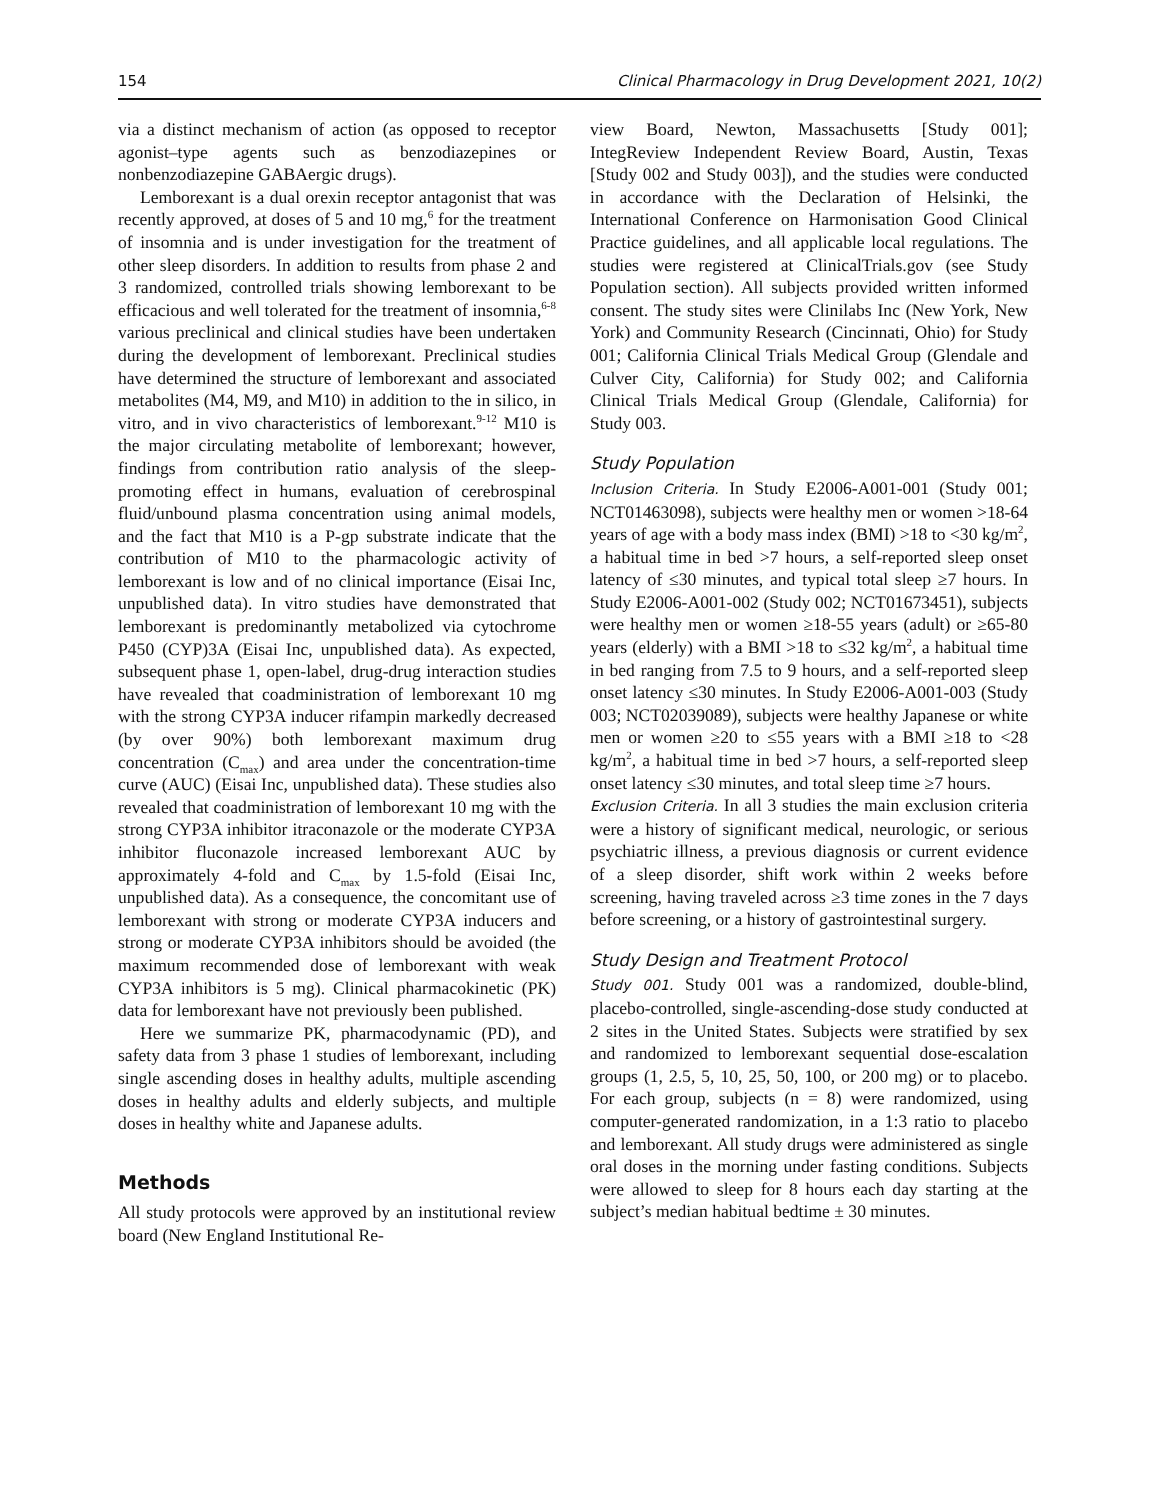154 Clinical Pharmacology in Drug Development 2021, 10(2)
via a distinct mechanism of action (as opposed to receptor agonist–type agents such as benzodiazepines or nonbenzodiazepine GABAergic drugs).
Lemborexant is a dual orexin receptor antagonist that was recently approved, at doses of 5 and 10 mg,<sup>6</sup> for the treatment of insomnia and is under investigation for the treatment of other sleep disorders. In addition to results from phase 2 and 3 randomized, controlled trials showing lemborexant to be efficacious and well tolerated for the treatment of insomnia,<sup>6-8</sup> various preclinical and clinical studies have been undertaken during the development of lemborexant. Preclinical studies have determined the structure of lemborexant and associated metabolites (M4, M9, and M10) in addition to the in silico, in vitro, and in vivo characteristics of lemborexant.<sup>9-12</sup> M10 is the major circulating metabolite of lemborexant; however, findings from contribution ratio analysis of the sleep-promoting effect in humans, evaluation of cerebrospinal fluid/unbound plasma concentration using animal models, and the fact that M10 is a P-gp substrate indicate that the contribution of M10 to the pharmacologic activity of lemborexant is low and of no clinical importance (Eisai Inc, unpublished data). In vitro studies have demonstrated that lemborexant is predominantly metabolized via cytochrome P450 (CYP)3A (Eisai Inc, unpublished data). As expected, subsequent phase 1, open-label, drug-drug interaction studies have revealed that coadministration of lemborexant 10 mg with the strong CYP3A inducer rifampin markedly decreased (by over 90%) both lemborexant maximum drug concentration (C<sub>max</sub>) and area under the concentration-time curve (AUC) (Eisai Inc, unpublished data). These studies also revealed that coadministration of lemborexant 10 mg with the strong CYP3A inhibitor itraconazole or the moderate CYP3A inhibitor fluconazole increased lemborexant AUC by approximately 4-fold and C<sub>max</sub> by 1.5-fold (Eisai Inc, unpublished data). As a consequence, the concomitant use of lemborexant with strong or moderate CYP3A inducers and strong or moderate CYP3A inhibitors should be avoided (the maximum recommended dose of lemborexant with weak CYP3A inhibitors is 5 mg). Clinical pharmacokinetic (PK) data for lemborexant have not previously been published.
Here we summarize PK, pharmacodynamic (PD), and safety data from 3 phase 1 studies of lemborexant, including single ascending doses in healthy adults, multiple ascending doses in healthy adults and elderly subjects, and multiple doses in healthy white and Japanese adults.
Methods
All study protocols were approved by an institutional review board (New England Institutional Re-
view Board, Newton, Massachusetts [Study 001]; IntegReview Independent Review Board, Austin, Texas [Study 002 and Study 003]), and the studies were conducted in accordance with the Declaration of Helsinki, the International Conference on Harmonisation Good Clinical Practice guidelines, and all applicable local regulations. The studies were registered at ClinicalTrials.gov (see Study Population section). All subjects provided written informed consent. The study sites were Clinilabs Inc (New York, New York) and Community Research (Cincinnati, Ohio) for Study 001; California Clinical Trials Medical Group (Glendale and Culver City, California) for Study 002; and California Clinical Trials Medical Group (Glendale, California) for Study 003.
Study Population
Inclusion Criteria. In Study E2006-A001-001 (Study 001; NCT01463098), subjects were healthy men or women >18-64 years of age with a body mass index (BMI) >18 to <30 kg/m<sup>2</sup>, a habitual time in bed >7 hours, a self-reported sleep onset latency of ≤30 minutes, and typical total sleep ≥7 hours. In Study E2006-A001-002 (Study 002; NCT01673451), subjects were healthy men or women ≥18-55 years (adult) or ≥65-80 years (elderly) with a BMI >18 to ≤32 kg/m<sup>2</sup>, a habitual time in bed ranging from 7.5 to 9 hours, and a self-reported sleep onset latency ≤30 minutes. In Study E2006-A001-003 (Study 003; NCT02039089), subjects were healthy Japanese or white men or women ≥20 to ≤55 years with a BMI ≥18 to <28 kg/m<sup>2</sup>, a habitual time in bed >7 hours, a self-reported sleep onset latency ≤30 minutes, and total sleep time ≥7 hours.
Exclusion Criteria. In all 3 studies the main exclusion criteria were a history of significant medical, neurologic, or serious psychiatric illness, a previous diagnosis or current evidence of a sleep disorder, shift work within 2 weeks before screening, having traveled across ≥3 time zones in the 7 days before screening, or a history of gastrointestinal surgery.
Study Design and Treatment Protocol
Study 001. Study 001 was a randomized, double-blind, placebo-controlled, single-ascending-dose study conducted at 2 sites in the United States. Subjects were stratified by sex and randomized to lemborexant sequential dose-escalation groups (1, 2.5, 5, 10, 25, 50, 100, or 200 mg) or to placebo. For each group, subjects (n = 8) were randomized, using computer-generated randomization, in a 1:3 ratio to placebo and lemborexant. All study drugs were administered as single oral doses in the morning under fasting conditions. Subjects were allowed to sleep for 8 hours each day starting at the subject’s median habitual bedtime ± 30 minutes.